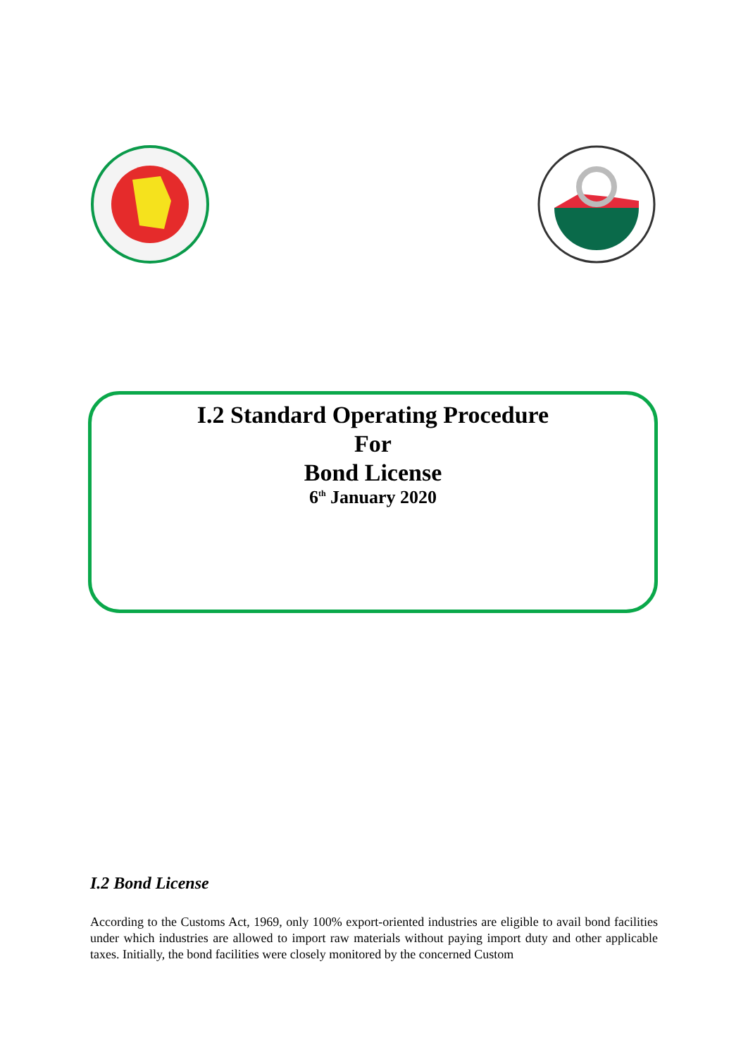I.2 Standard Operating Procedure
For
Bond License
6<sup>th</sup> January 2020
I.2 Bond License
According to the Customs Act, 1969, only 100% export-oriented industries are eligible to avail bond facilities under which industries are allowed to import raw materials without paying import duty and other applicable taxes. Initially, the bond facilities were closely monitored by the concerned Custom